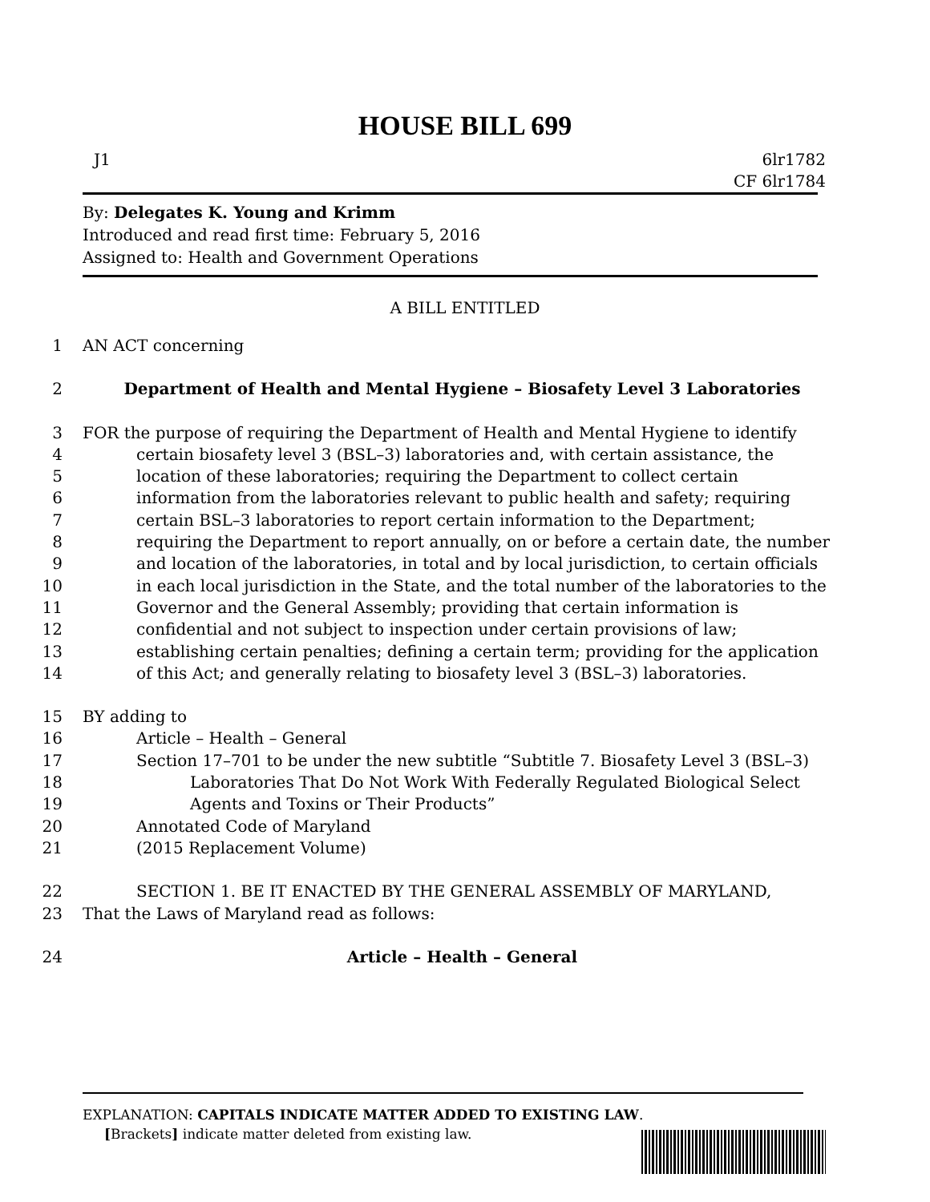HOUSE BILL 699
J1 6lr1782
CF 6lr1784
By: Delegates K. Young and Krimm
Introduced and read first time: February 5, 2016
Assigned to: Health and Government Operations
A BILL ENTITLED
1 AN ACT concerning
2 Department of Health and Mental Hygiene – Biosafety Level 3 Laboratories
3 FOR the purpose of requiring the Department of Health and Mental Hygiene to identify
4 certain biosafety level 3 (BSL–3) laboratories and, with certain assistance, the
5 location of these laboratories; requiring the Department to collect certain
6 information from the laboratories relevant to public health and safety; requiring
7 certain BSL–3 laboratories to report certain information to the Department;
8 requiring the Department to report annually, on or before a certain date, the number
9 and location of the laboratories, in total and by local jurisdiction, to certain officials
10 in each local jurisdiction in the State, and the total number of the laboratories to the
11 Governor and the General Assembly; providing that certain information is
12 confidential and not subject to inspection under certain provisions of law;
13 establishing certain penalties; defining a certain term; providing for the application
14 of this Act; and generally relating to biosafety level 3 (BSL–3) laboratories.
15 BY adding to
16 Article – Health – General
17 Section 17–701 to be under the new subtitle “Subtitle 7. Biosafety Level 3 (BSL–3)
18 Laboratories That Do Not Work With Federally Regulated Biological Select
19 Agents and Toxins or Their Products”
20 Annotated Code of Maryland
21 (2015 Replacement Volume)
22 SECTION 1. BE IT ENACTED BY THE GENERAL ASSEMBLY OF MARYLAND,
23 That the Laws of Maryland read as follows:
24 Article – Health – General
EXPLANATION: CAPITALS INDICATE MATTER ADDED TO EXISTING LAW.
[Brackets] indicate matter deleted from existing law.